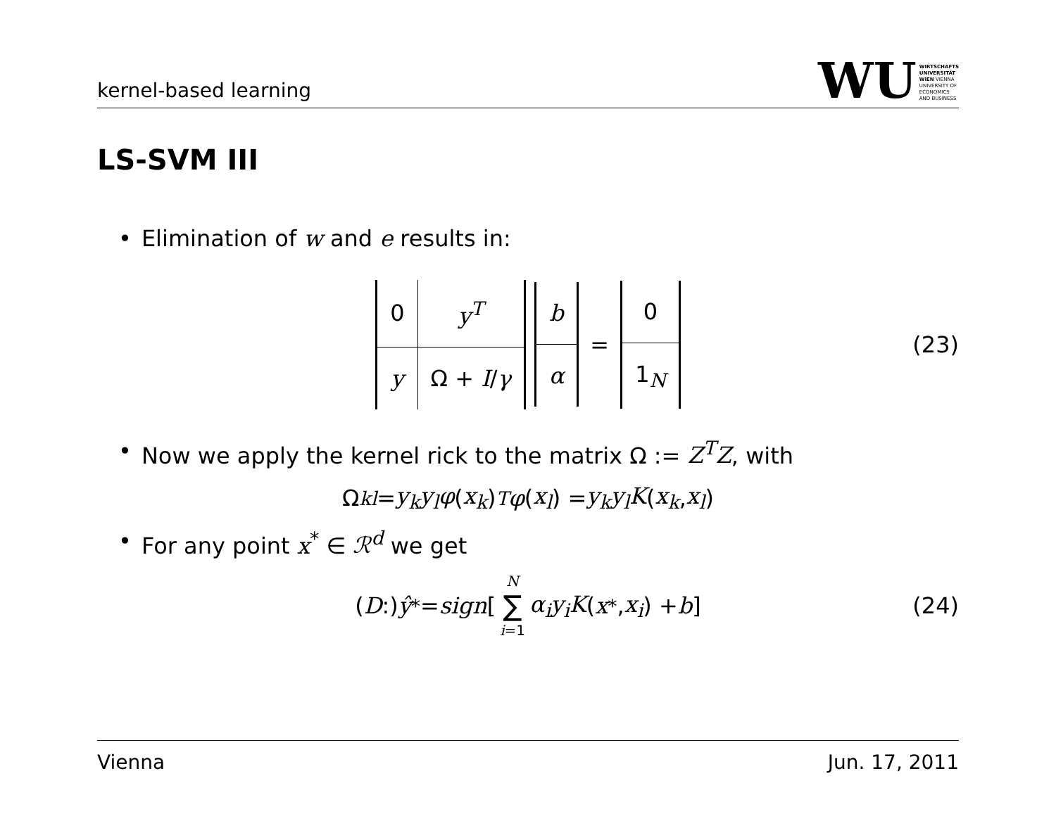kernel-based learning
WU
WIRTSCHAFTS
UNIVERSITÄT
WIEN VIENNA
UNIVERSITY OF
ECONOMICS
AND BUSINESS
LS-SVM III
• Elimination of w and e results in:
| 0 | y<sup>T</sup> |
| y | Ω + I / γ |
| b |
| α |
=
| 0 |
| 1<sub>N</sub> |
(23)
• Now we apply the kernel rick to the matrix Ω := Z<sup>T</sup>Z, with
Ω<sub>kl</sub> = y<sub>k</sub>y<sub>l</sub>φ (x<sub>k</sub>)<sup>T</sup> φ (x<sub>l</sub>) = y<sub>k</sub>y<sub>l</sub>K (x<sub>k</sub>, x<sub>l</sub>)
• For any point x<sup>*</sup> ∈ ℛ<sup>d</sup> we get
(D :) ŷ<sup>*</sup> = sign [N ∑ i=1 α<sub>i</sub>y<sub>i</sub>K (x<sup>*</sup>, x<sub>i</sub>) + b] (24)
Vienna Jun. 17, 2011